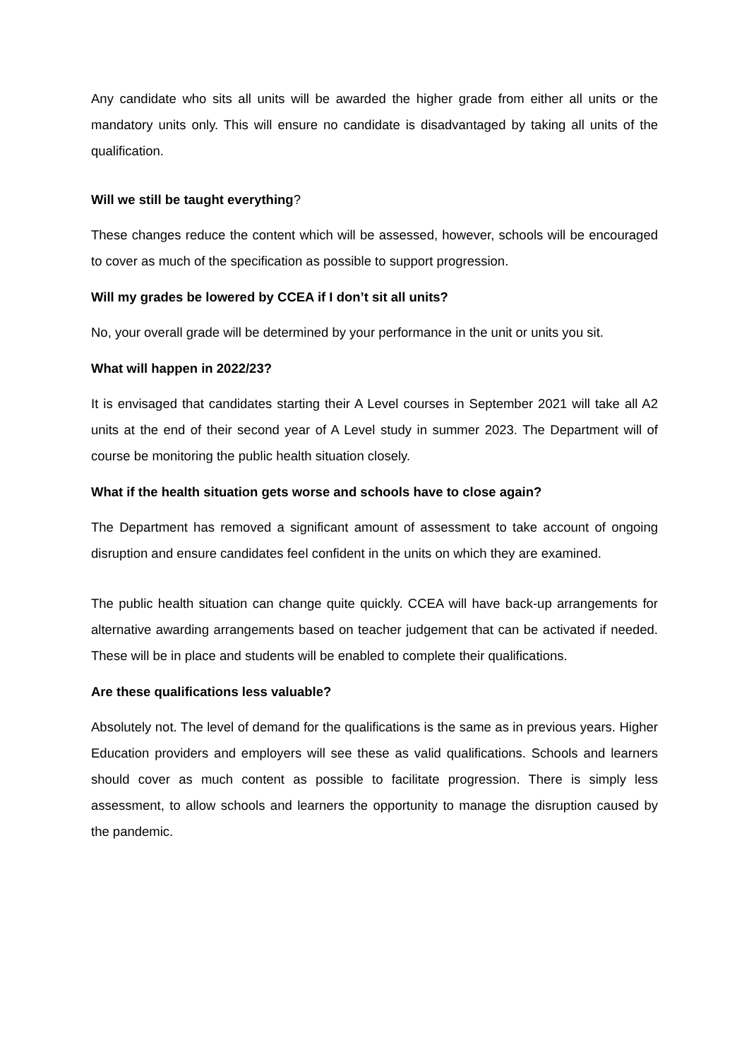Any candidate who sits all units will be awarded the higher grade from either all units or the mandatory units only. This will ensure no candidate is disadvantaged by taking all units of the qualification.
Will we still be taught everything?
These changes reduce the content which will be assessed, however, schools will be encouraged to cover as much of the specification as possible to support progression.
Will my grades be lowered by CCEA if I don’t sit all units?
No, your overall grade will be determined by your performance in the unit or units you sit.
What will happen in 2022/23?
It is envisaged that candidates starting their A Level courses in September 2021 will take all A2 units at the end of their second year of A Level study in summer 2023. The Department will of course be monitoring the public health situation closely.
What if the health situation gets worse and schools have to close again?
The Department has removed a significant amount of assessment to take account of ongoing disruption and ensure candidates feel confident in the units on which they are examined.
The public health situation can change quite quickly. CCEA will have back-up arrangements for alternative awarding arrangements based on teacher judgement that can be activated if needed. These will be in place and students will be enabled to complete their qualifications.
Are these qualifications less valuable?
Absolutely not. The level of demand for the qualifications is the same as in previous years. Higher Education providers and employers will see these as valid qualifications. Schools and learners should cover as much content as possible to facilitate progression. There is simply less assessment, to allow schools and learners the opportunity to manage the disruption caused by the pandemic.